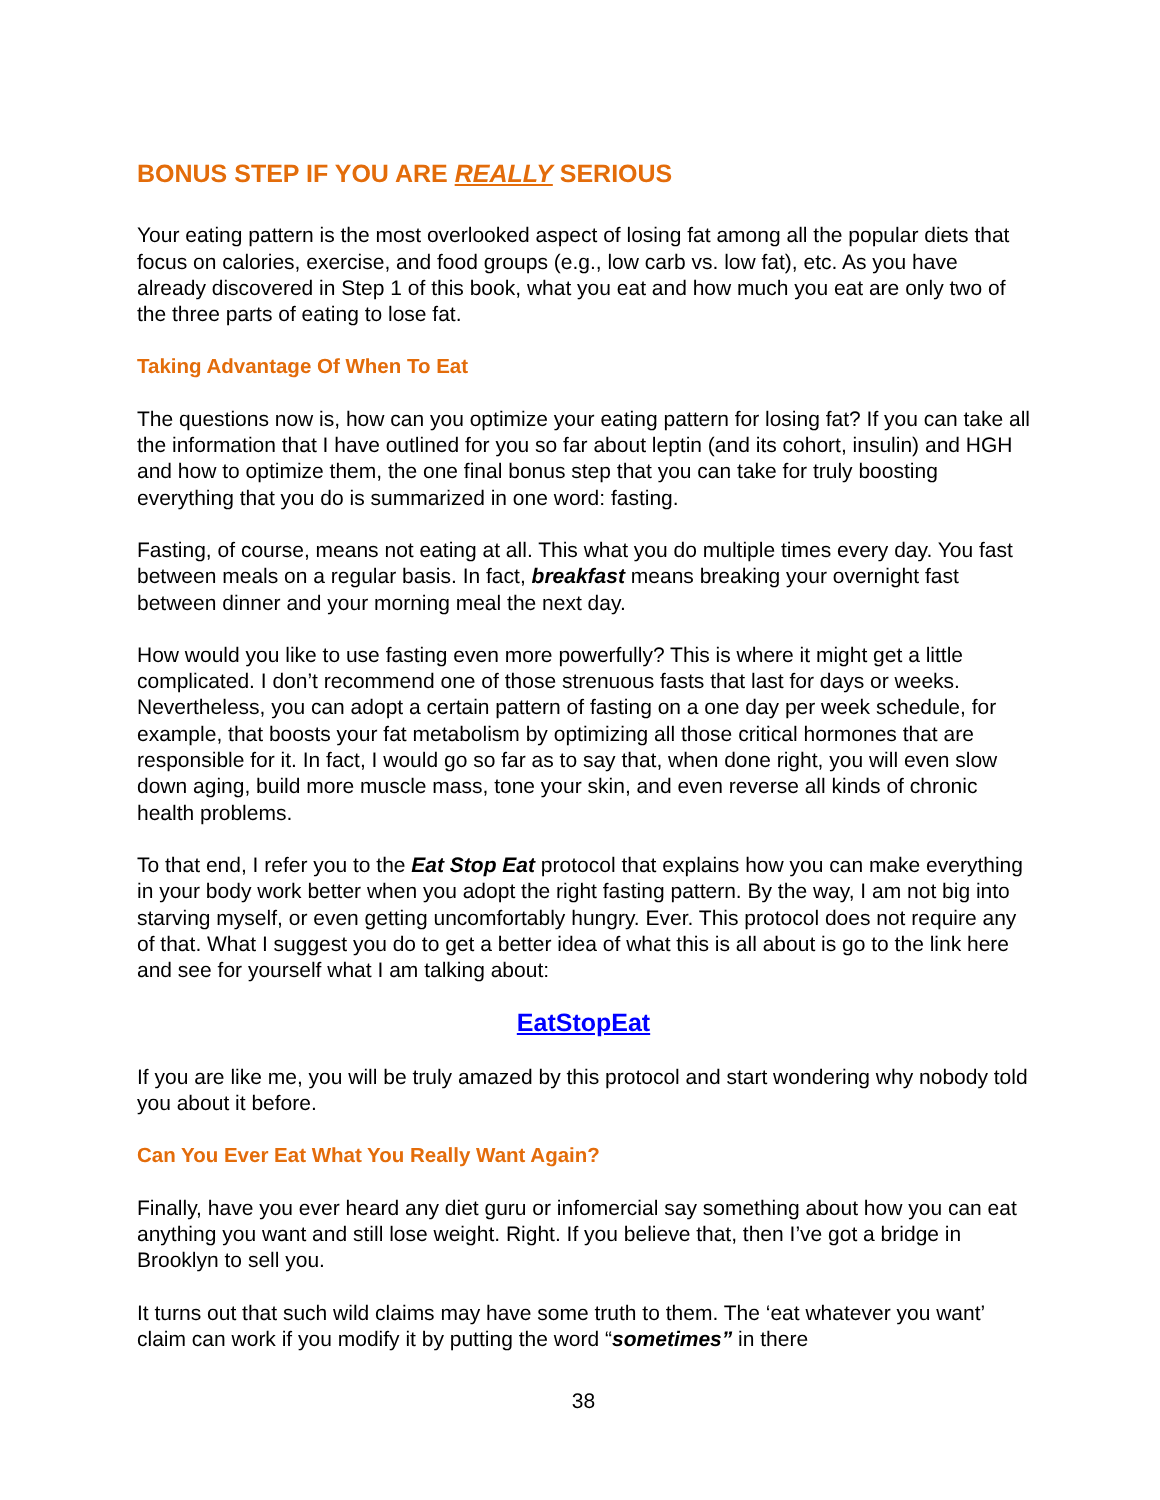BONUS STEP IF YOU ARE REALLY SERIOUS
Your eating pattern is the most overlooked aspect of losing fat among all the popular diets that focus on calories, exercise, and food groups (e.g., low carb vs. low fat), etc. As you have already discovered in Step 1 of this book, what you eat and how much you eat are only two of the three parts of eating to lose fat.
Taking Advantage Of When To Eat
The questions now is, how can you optimize your eating pattern for losing fat? If you can take all the information that I have outlined for you so far about leptin (and its cohort, insulin) and HGH and how to optimize them, the one final bonus step that you can take for truly boosting everything that you do is summarized in one word: fasting.
Fasting, of course, means not eating at all. This what you do multiple times every day. You fast between meals on a regular basis. In fact, breakfast means breaking your overnight fast between dinner and your morning meal the next day.
How would you like to use fasting even more powerfully? This is where it might get a little complicated. I don’t recommend one of those strenuous fasts that last for days or weeks. Nevertheless, you can adopt a certain pattern of fasting on a one day per week schedule, for example, that boosts your fat metabolism by optimizing all those critical hormones that are responsible for it. In fact, I would go so far as to say that, when done right, you will even slow down aging, build more muscle mass, tone your skin, and even reverse all kinds of chronic health problems.
To that end, I refer you to the Eat Stop Eat protocol that explains how you can make everything in your body work better when you adopt the right fasting pattern. By the way, I am not big into starving myself, or even getting uncomfortably hungry. Ever. This protocol does not require any of that. What I suggest you do to get a better idea of what this is all about is go to the link here and see for yourself what I am talking about:
EatStopEat
If you are like me, you will be truly amazed by this protocol and start wondering why nobody told you about it before.
Can You Ever Eat What You Really Want Again?
Finally, have you ever heard any diet guru or infomercial say something about how you can eat anything you want and still lose weight. Right. If you believe that, then I’ve got a bridge in Brooklyn to sell you.
It turns out that such wild claims may have some truth to them. The ‘eat whatever you want’ claim can work if you modify it by putting the word “sometimes” in there
38